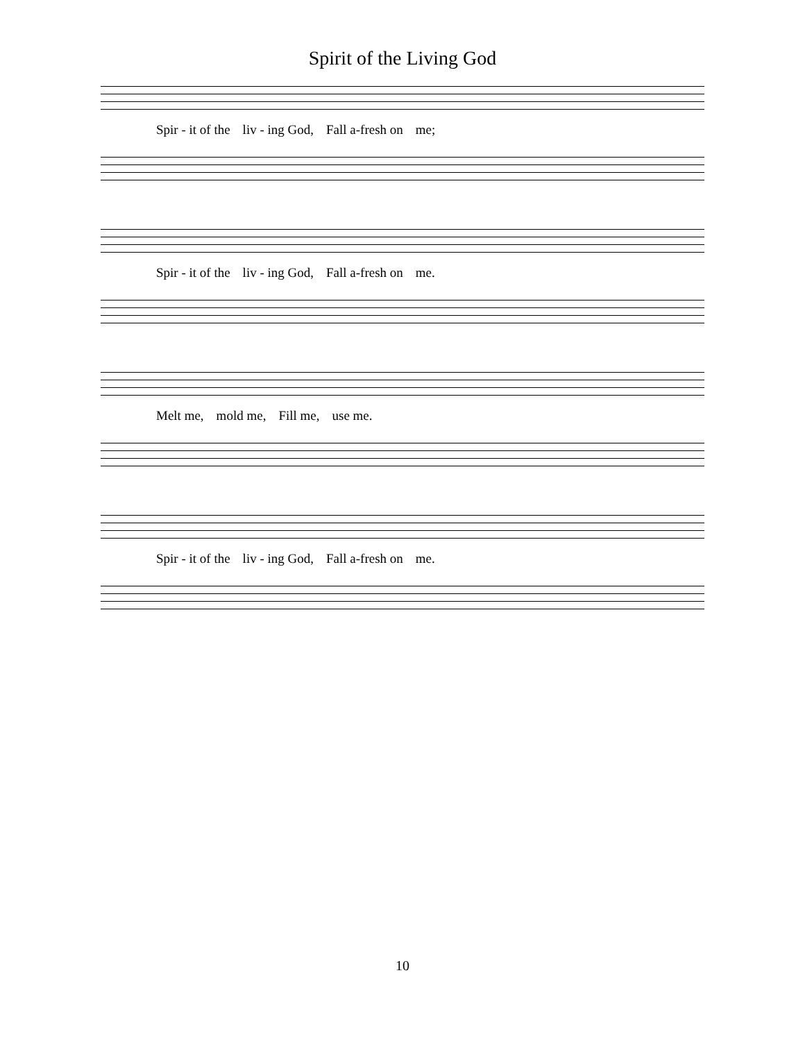Spirit of the Living God
Spir - it of the liv - ing God, Fall a-fresh on me;
Spir - it of the liv - ing God, Fall a-fresh on me.
Melt me, mold me, Fill me, use me.
Spir - it of the liv - ing God, Fall a-fresh on me.
10